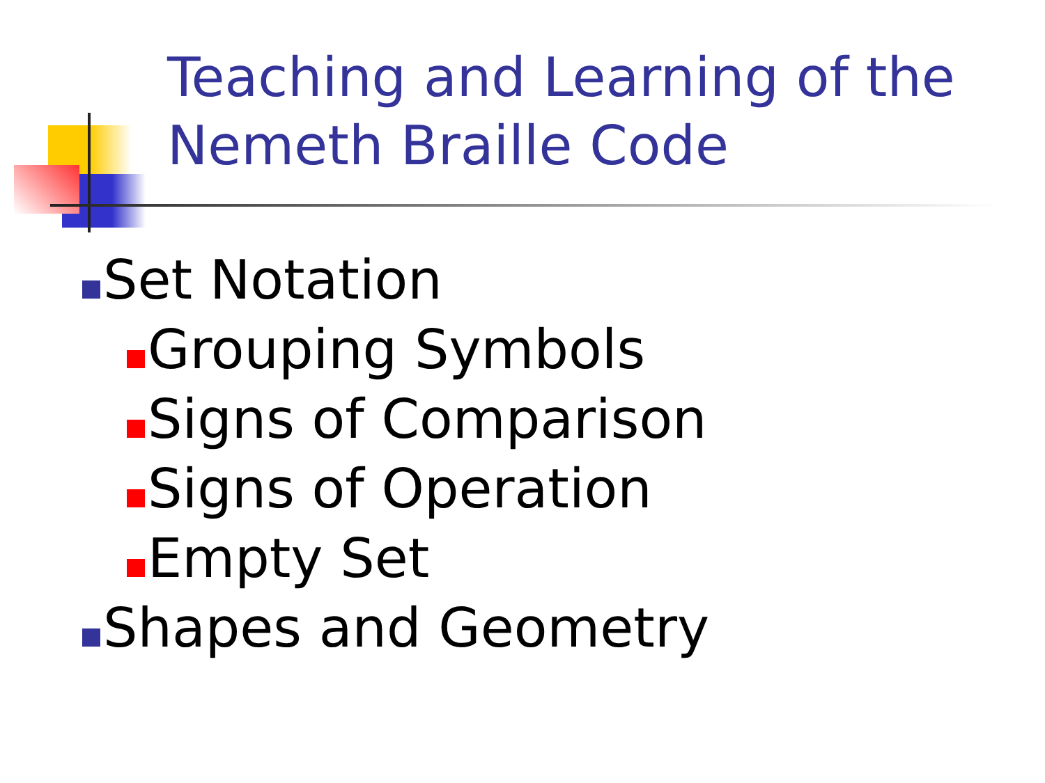Teaching and Learning of the
Nemeth Braille Code
Set Notation
Grouping Symbols
Signs of Comparison
Signs of Operation
Empty Set
Shapes and Geometry